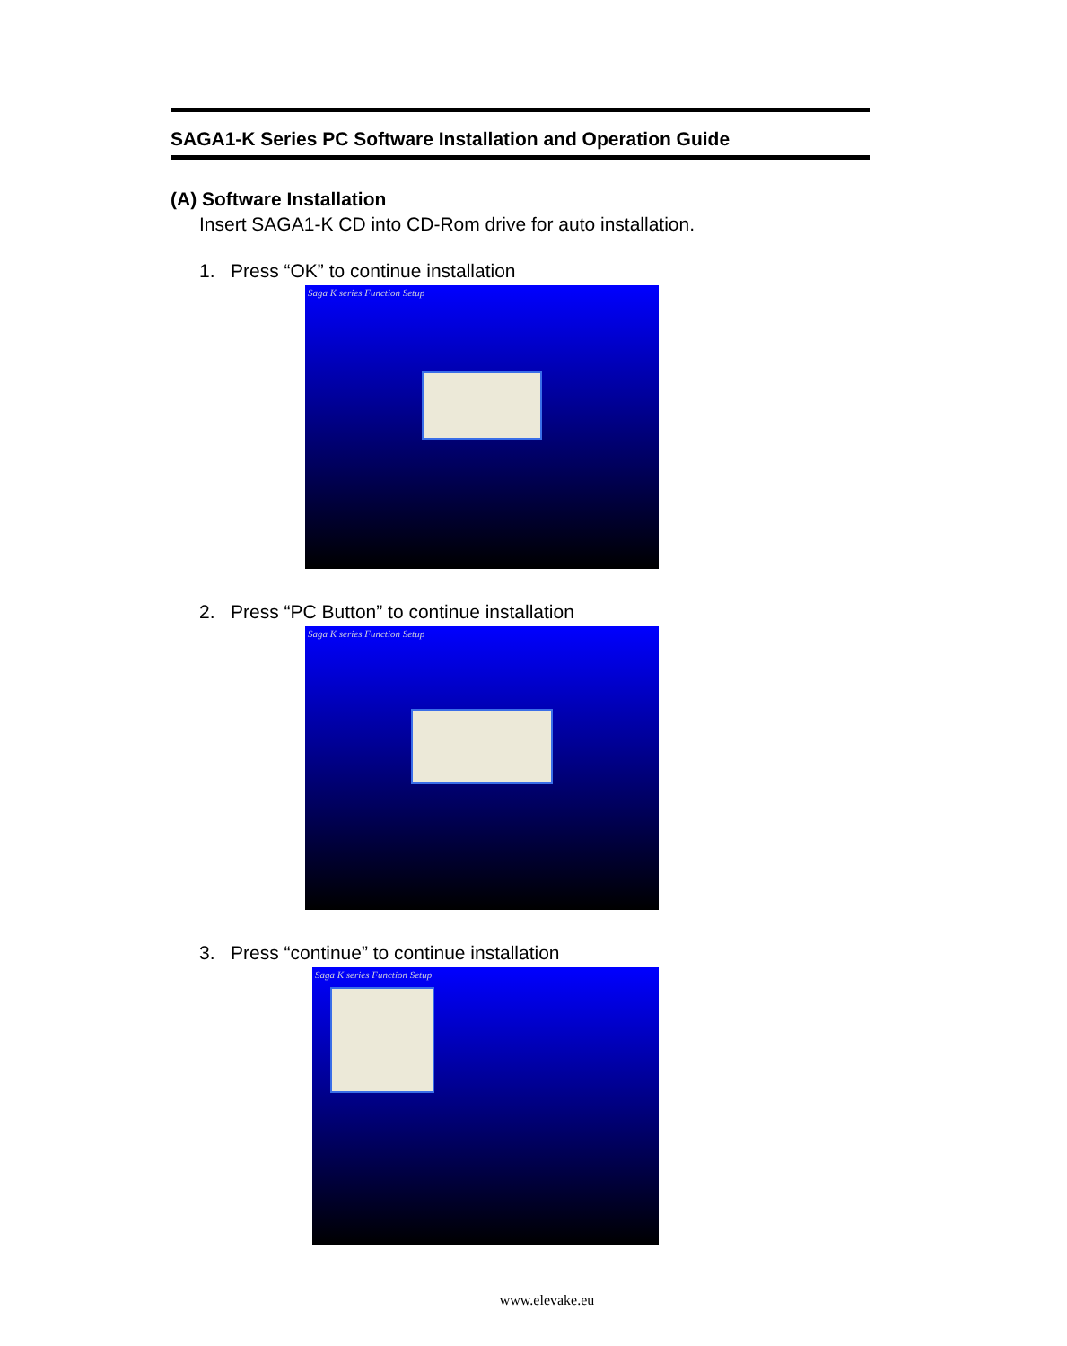SAGA1-K Series PC Software Installation and Operation Guide
(A) Software Installation
Insert SAGA1-K CD into CD-Rom drive for auto installation.
1. Press “OK” to continue installation
Saga K series Function Setup
2. Press “PC Button” to continue installation
Saga K series Function Setup
3. Press “continue” to continue installation
Saga K series Function Setup
www.elevake.eu